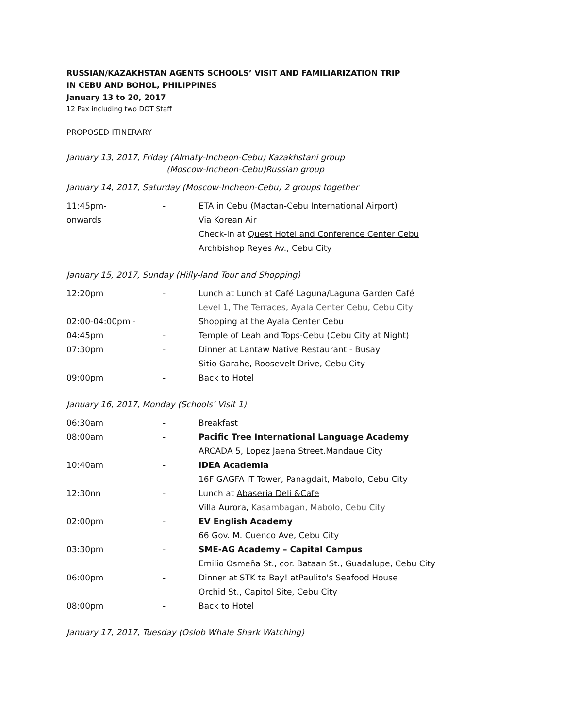RUSSIAN/KAZAKHSTAN AGENTS SCHOOLS’ VISIT AND FAMILIARIZATION TRIP
IN CEBU AND BOHOL, PHILIPPINES
January 13 to 20, 2017
12 Pax including two DOT Staff
PROPOSED ITINERARY
January 13, 2017, Friday (Almaty-Incheon-Cebu) Kazakhstani group
(Moscow-Incheon-Cebu)Russian group
January 14, 2017, Saturday (Moscow-Incheon-Cebu) 2 groups together
| 11:45pm- | - | ETA in Cebu (Mactan-Cebu International Airport) |
| onwards | | Via Korean Air |
| | | Check-in at Quest Hotel and Conference Center Cebu |
| | | Archbishop Reyes Av., Cebu City |
January 15, 2017, Sunday (Hilly-land Tour and Shopping)
| 12:20pm | - | Lunch at Lunch at Café Laguna/Laguna Garden Café |
| | | Level 1, The Terraces, Ayala Center Cebu, Cebu City |
| 02:00-04:00pm - | | Shopping at the Ayala Center Cebu |
| 04:45pm | - | Temple of Leah and Tops-Cebu (Cebu City at Night) |
| 07:30pm | - | Dinner at Lantaw Native Restaurant - Busay Sitio Garahe, Roosevelt Drive, Cebu City |
| 09:00pm | - | Back to Hotel |
January 16, 2017, Monday (Schools’ Visit 1)
| 06:30am | - | Breakfast |
| 08:00am | - | Pacific Tree International Language Academy |
| | | ARCADA 5, Lopez Jaena Street.Mandaue City |
| 10:40am | - | IDEA Academia |
| | | 16F GAGFA IT Tower, Panagdait, Mabolo, Cebu City |
| 12:30nn | - | Lunch at Abaseria Deli &Cafe |
| | | Villa Aurora, Kasambagan, Mabolo, Cebu City |
| 02:00pm | - | EV English Academy |
| | | 66 Gov. M. Cuenco Ave, Cebu City |
| 03:30pm | - | SME-AG Academy – Capital Campus |
| | | Emilio Osmeña St., cor. Bataan St., Guadalupe, Cebu City |
| 06:00pm | - | Dinner at STK ta Bay! atPaulito's Seafood House Orchid St., Capitol Site, Cebu City |
| 08:00pm | - | Back to Hotel |
January 17, 2017, Tuesday (Oslob Whale Shark Watching)